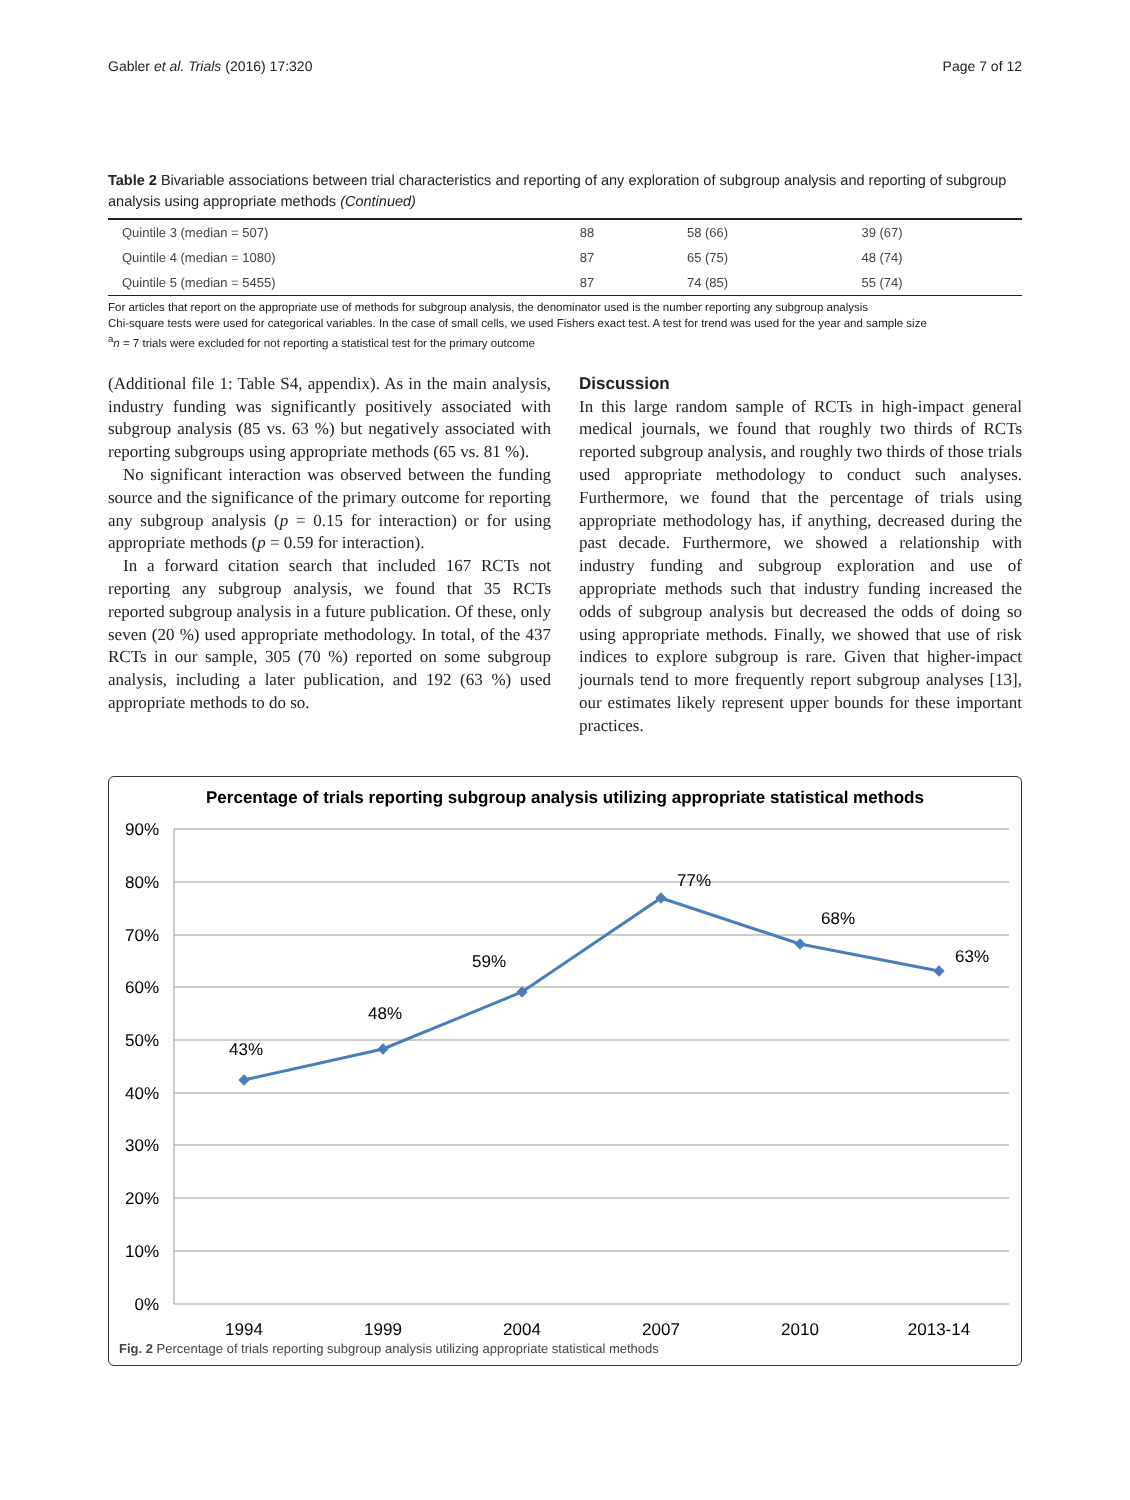Gabler et al. Trials (2016) 17:320 Page 7 of 12
Table 2 Bivariable associations between trial characteristics and reporting of any exploration of subgroup analysis and reporting of subgroup analysis using appropriate methods (Continued)
| Quintile 3 (median = 507) | 88 | 58 (66) | 39 (67) |
| Quintile 4 (median = 1080) | 87 | 65 (75) | 48 (74) |
| Quintile 5 (median = 5455) | 87 | 74 (85) | 55 (74) |
For articles that report on the appropriate use of methods for subgroup analysis, the denominator used is the number reporting any subgroup analysis
Chi-square tests were used for categorical variables. In the case of small cells, we used Fishers exact test. A test for trend was used for the year and sample size
<sup>a</sup> n = 7 trials were excluded for not reporting a statistical test for the primary outcome
(Additional file 1: Table S4, appendix). As in the main analysis, industry funding was significantly positively associated with subgroup analysis (85 vs. 63 %) but negatively associated with reporting subgroups using appropriate methods (65 vs. 81 %).
No significant interaction was observed between the funding source and the significance of the primary outcome for reporting any subgroup analysis (p = 0.15 for interaction) or for using appropriate methods (p = 0.59 for interaction).
In a forward citation search that included 167 RCTs not reporting any subgroup analysis, we found that 35 RCTs reported subgroup analysis in a future publication. Of these, only seven (20 %) used appropriate methodology. In total, of the 437 RCTs in our sample, 305 (70 %) reported on some subgroup analysis, including a later publication, and 192 (63 %) used appropriate methods to do so.
Discussion
In this large random sample of RCTs in high-impact general medical journals, we found that roughly two thirds of RCTs reported subgroup analysis, and roughly two thirds of those trials used appropriate methodology to conduct such analyses. Furthermore, we found that the percentage of trials using appropriate methodology has, if anything, decreased during the past decade. Furthermore, we showed a relationship with industry funding and subgroup exploration and use of appropriate methods such that industry funding increased the odds of subgroup analysis but decreased the odds of doing so using appropriate methods. Finally, we showed that use of risk indices to explore subgroup is rare. Given that higher-impact journals tend to more frequently report subgroup analyses [13], our estimates likely represent upper bounds for these important practices.
Percentage of trials reporting subgroup analysis utilizing appropriate statistical methods
90%
80%
70%
60%
50%
40%
30%
20%
10%
0%
43%
48%
59%
77%
68%
63%
1994
1999
2004
2007
2010
2013-14
Fig. 2 Percentage of trials reporting subgroup analysis utilizing appropriate statistical methods